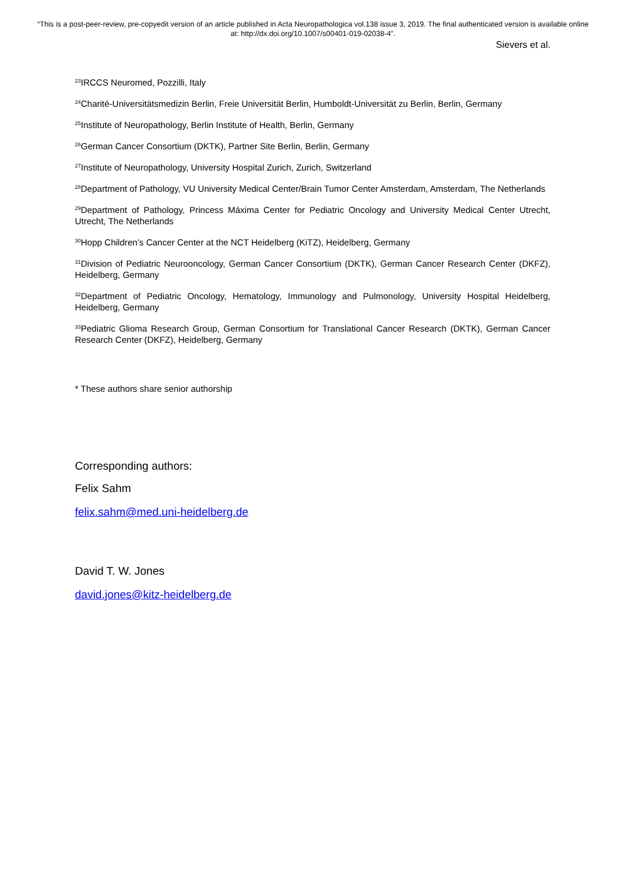“This is a post-peer-review, pre-copyedit version of an article published in Acta Neuropathologica vol.138 issue 3, 2019. The final authenticated version is available online at: http://dx.doi.org/10.1007/s00401-019-02038-4”.
Sievers et al.
<sup>23</sup> IRCCS Neuromed, Pozzilli, Italy
<sup>24</sup> Charité-Universitätsmedizin Berlin, Freie Universität Berlin, Humboldt-Universität zu Berlin, Berlin, Germany
<sup>25</sup> Institute of Neuropathology, Berlin Institute of Health, Berlin, Germany
<sup>26</sup> German Cancer Consortium (DKTK), Partner Site Berlin, Berlin, Germany
<sup>27</sup> Institute of Neuropathology, University Hospital Zurich, Zurich, Switzerland
<sup>28</sup> Department of Pathology, VU University Medical Center/Brain Tumor Center Amsterdam, Amsterdam, The Netherlands
<sup>29</sup> Department of Pathology, Princess Máxima Center for Pediatric Oncology and University Medical Center Utrecht, Utrecht, The Netherlands
<sup>30</sup> Hopp Children’s Cancer Center at the NCT Heidelberg (KiTZ), Heidelberg, Germany
<sup>31</sup> Division of Pediatric Neurooncology, German Cancer Consortium (DKTK), German Cancer Research Center (DKFZ), Heidelberg, Germany
<sup>32</sup> Department of Pediatric Oncology, Hematology, Immunology and Pulmonology, University Hospital Heidelberg, Heidelberg, Germany
<sup>33</sup> Pediatric Glioma Research Group, German Consortium for Translational Cancer Research (DKTK), German Cancer Research Center (DKFZ), Heidelberg, Germany
* These authors share senior authorship
Corresponding authors:
Felix Sahm
felix.sahm@med.uni-heidelberg.de
David T. W. Jones
david.jones@kitz-heidelberg.de